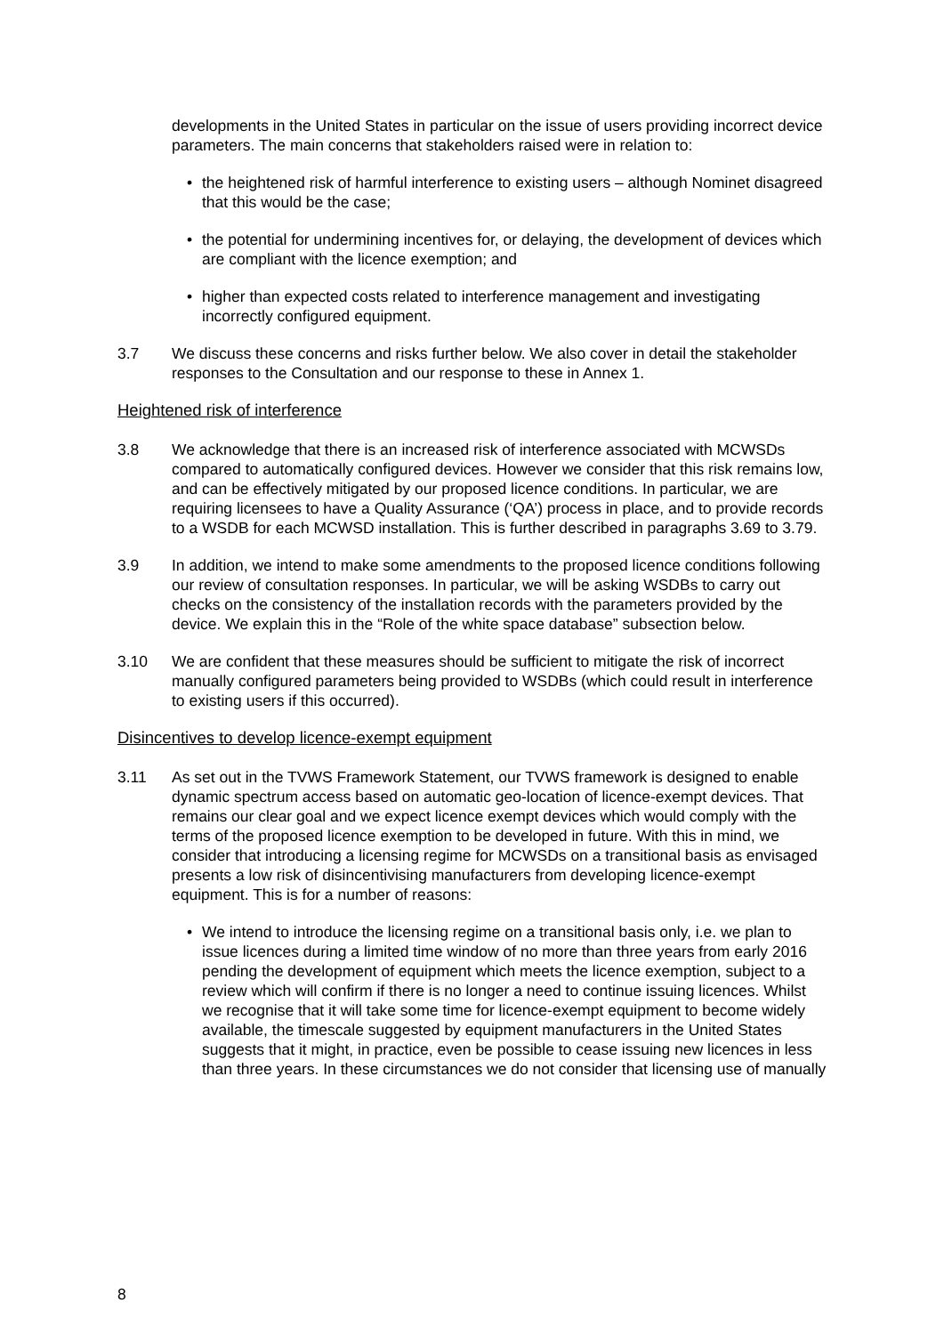developments in the United States in particular on the issue of users providing incorrect device parameters. The main concerns that stakeholders raised were in relation to:
• the heightened risk of harmful interference to existing users – although Nominet disagreed that this would be the case;
• the potential for undermining incentives for, or delaying, the development of devices which are compliant with the licence exemption; and
• higher than expected costs related to interference management and investigating incorrectly configured equipment.
3.7 We discuss these concerns and risks further below. We also cover in detail the stakeholder responses to the Consultation and our response to these in Annex 1.
Heightened risk of interference
3.8 We acknowledge that there is an increased risk of interference associated with MCWSDs compared to automatically configured devices. However we consider that this risk remains low, and can be effectively mitigated by our proposed licence conditions. In particular, we are requiring licensees to have a Quality Assurance (‘QA’) process in place, and to provide records to a WSDB for each MCWSD installation. This is further described in paragraphs 3.69 to 3.79.
3.9 In addition, we intend to make some amendments to the proposed licence conditions following our review of consultation responses. In particular, we will be asking WSDBs to carry out checks on the consistency of the installation records with the parameters provided by the device. We explain this in the “Role of the white space database” subsection below.
3.10 We are confident that these measures should be sufficient to mitigate the risk of incorrect manually configured parameters being provided to WSDBs (which could result in interference to existing users if this occurred).
Disincentives to develop licence-exempt equipment
3.11 As set out in the TVWS Framework Statement, our TVWS framework is designed to enable dynamic spectrum access based on automatic geo-location of licence-exempt devices. That remains our clear goal and we expect licence exempt devices which would comply with the terms of the proposed licence exemption to be developed in future. With this in mind, we consider that introducing a licensing regime for MCWSDs on a transitional basis as envisaged presents a low risk of disincentivising manufacturers from developing licence-exempt equipment. This is for a number of reasons:
• We intend to introduce the licensing regime on a transitional basis only, i.e. we plan to issue licences during a limited time window of no more than three years from early 2016 pending the development of equipment which meets the licence exemption, subject to a review which will confirm if there is no longer a need to continue issuing licences. Whilst we recognise that it will take some time for licence-exempt equipment to become widely available, the timescale suggested by equipment manufacturers in the United States suggests that it might, in practice, even be possible to cease issuing new licences in less than three years. In these circumstances we do not consider that licensing use of manually
8